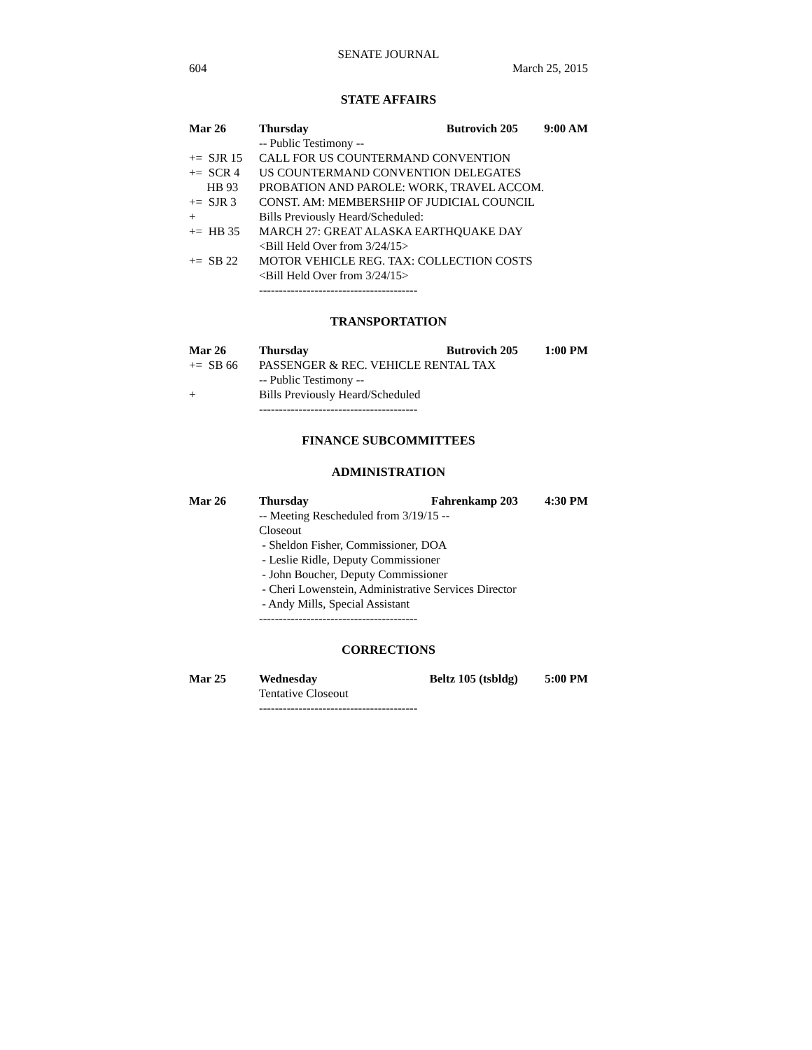SENATE JOURNAL
604 March 25, 2015
STATE AFFAIRS
Mar 26 Thursday Butrovich 205 9:00 AM
-- Public Testimony --
+= SJR 15 CALL FOR US COUNTERMAND CONVENTION
+= SCR 4 US COUNTERMAND CONVENTION DELEGATES
HB 93 PROBATION AND PAROLE: WORK, TRAVEL ACCOM.
+= SJR 3 CONST. AM: MEMBERSHIP OF JUDICIAL COUNCIL
+ Bills Previously Heard/Scheduled:
+= HB 35 MARCH 27: GREAT ALASKA EARTHQUAKE DAY
<Bill Held Over from 3/24/15>
+= SB 22 MOTOR VEHICLE REG. TAX: COLLECTION COSTS
<Bill Held Over from 3/24/15>
----------------------------------------
TRANSPORTATION
Mar 26 Thursday Butrovich 205 1:00 PM
+= SB 66 PASSENGER & REC. VEHICLE RENTAL TAX
-- Public Testimony --
+ Bills Previously Heard/Scheduled
----------------------------------------
FINANCE SUBCOMMITTEES
ADMINISTRATION
Mar 26 Thursday Fahrenkamp 203 4:30 PM
-- Meeting Rescheduled from 3/19/15 --
Closeout
- Sheldon Fisher, Commissioner, DOA
- Leslie Ridle, Deputy Commissioner
- John Boucher, Deputy Commissioner
- Cheri Lowenstein, Administrative Services Director
- Andy Mills, Special Assistant
----------------------------------------
CORRECTIONS
Mar 25 Wednesday Beltz 105 (tsbldg) 5:00 PM
Tentative Closeout
----------------------------------------